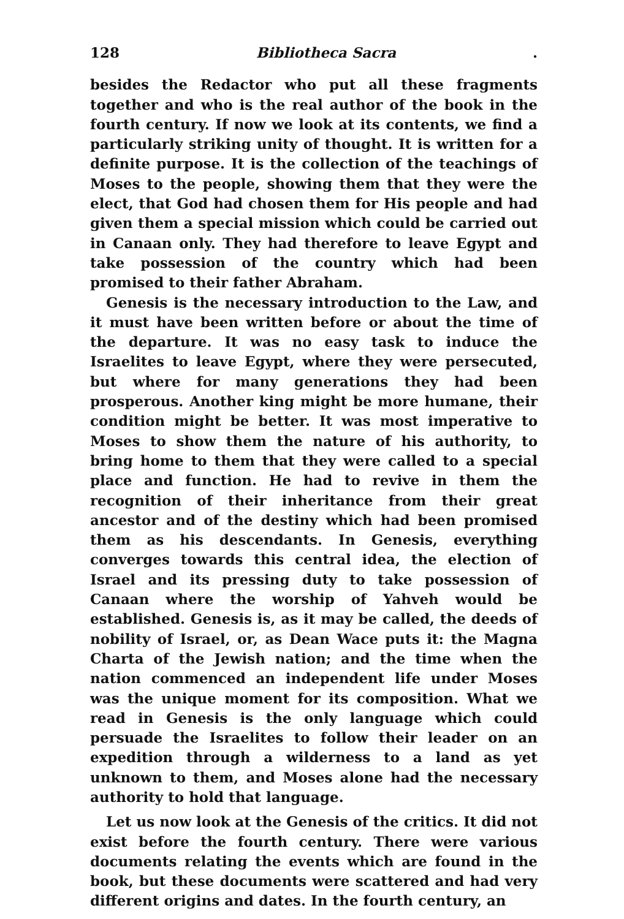128 Bibliotheca Sacra .
besides the Redactor who put all these fragments together and who is the real author of the book in the fourth century. If now we look at its contents, we find a particularly striking unity of thought. It is written for a definite purpose. It is the collection of the teachings of Moses to the people, showing them that they were the elect, that God had chosen them for His people and had given them a special mission which could be carried out in Canaan only. They had therefore to leave Egypt and take possession of the country which had been promised to their father Abraham.
Genesis is the necessary introduction to the Law, and it must have been written before or about the time of the departure. It was no easy task to induce the Israelites to leave Egypt, where they were persecuted, but where for many generations they had been prosperous. Another king might be more humane, their condition might be better. It was most imperative to Moses to show them the nature of his authority, to bring home to them that they were called to a special place and function. He had to revive in them the recognition of their inheritance from their great ancestor and of the destiny which had been promised them as his descendants. In Genesis, everything converges towards this central idea, the election of Israel and its pressing duty to take possession of Canaan where the worship of Yahveh would be established. Genesis is, as it may be called, the deeds of nobility of Israel, or, as Dean Wace puts it: the Magna Charta of the Jewish nation; and the time when the nation commenced an independent life under Moses was the unique moment for its composition. What we read in Genesis is the only language which could persuade the Israelites to follow their leader on an expedition through a wilderness to a land as yet unknown to them, and Moses alone had the necessary authority to hold that language.
Let us now look at the Genesis of the critics. It did not exist before the fourth century. There were various documents relating the events which are found in the book, but these documents were scattered and had very different origins and dates. In the fourth century, an